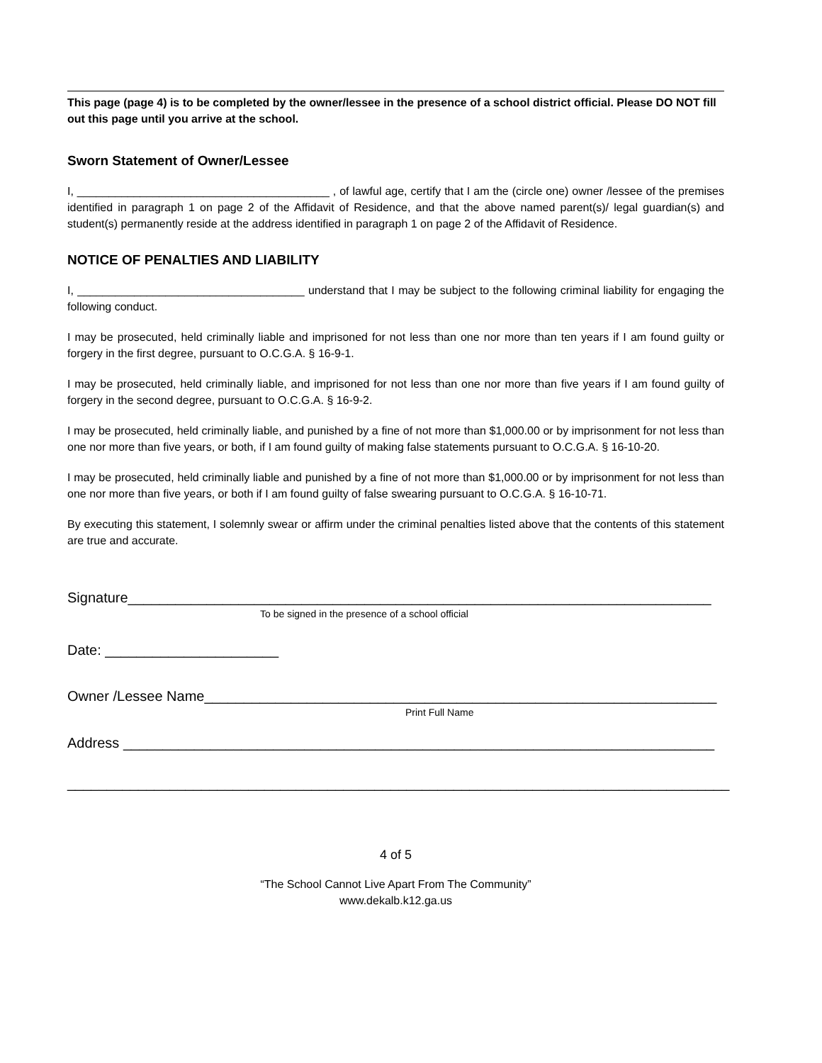This page (page 4) is to be completed by the owner/lessee in the presence of a school district official. Please DO NOT fill out this page until you arrive at the school.
Sworn Statement of Owner/Lessee
I, ________________________________________ , of lawful age, certify that I am the (circle one) owner /lessee of the premises identified in paragraph 1 on page 2 of the Affidavit of Residence, and that the above named parent(s)/ legal guardian(s) and student(s) permanently reside at the address identified in paragraph 1 on page 2 of the Affidavit of Residence.
NOTICE OF PENALTIES AND LIABILITY
I, ____________________________________ understand that I may be subject to the following criminal liability for engaging the following conduct.
I may be prosecuted, held criminally liable and imprisoned for not less than one nor more than ten years if I am found guilty or forgery in the first degree, pursuant to O.C.G.A. § 16-9-1.
I may be prosecuted, held criminally liable, and imprisoned for not less than one nor more than five years if I am found guilty of forgery in the second degree, pursuant to O.C.G.A. § 16-9-2.
I may be prosecuted, held criminally liable, and punished by a fine of not more than $1,000.00 or by imprisonment for not less than one nor more than five years, or both, if I am found guilty of making false statements pursuant to O.C.G.A. § 16-10-20.
I may be prosecuted, held criminally liable and punished by a fine of not more than $1,000.00 or by imprisonment for not less than one nor more than five years, or both if I am found guilty of false swearing pursuant to O.C.G.A. § 16-10-71.
By executing this statement, I solemnly swear or affirm under the criminal penalties listed above that the contents of this statement are true and accurate.
Signature__________________________________________________________________________
To be signed in the presence of a school official
Date: ______________________
Owner /Lessee Name_________________________________________________________________
Print Full Name
Address ___________________________________________________________________________
____________________________________________________________________________________
4 of 5
“The School Cannot Live Apart From The Community”
www.dekalb.k12.ga.us